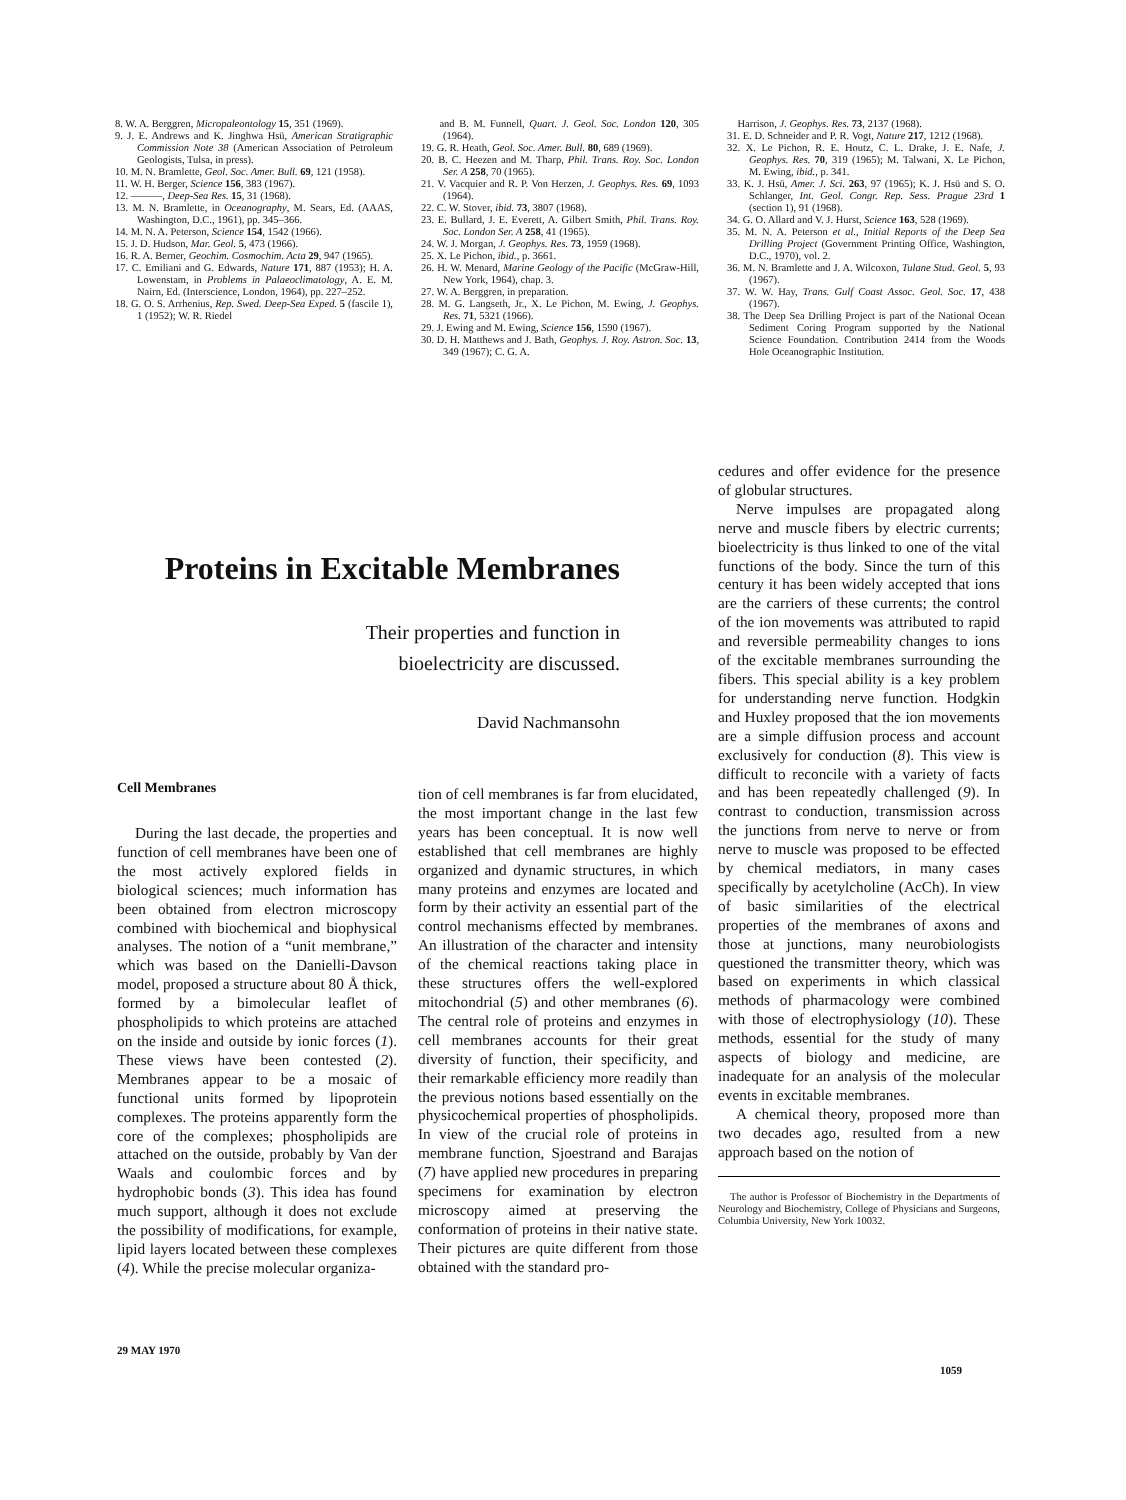8. W. A. Berggren, Micropaleontology 15, 351 (1969).
9. J. E. Andrews and K. Jinghwa Hsü, American Stratigraphic Commission Note 38 (American Association of Petroleum Geologists, Tulsa, in press).
10. M. N. Bramlette, Geol. Soc. Amer. Bull. 69, 121 (1958).
11. W. H. Berger, Science 156, 383 (1967).
12. ———, Deep-Sea Res. 15, 31 (1968).
13. M. N. Bramlette, in Oceanography, M. Sears, Ed. (AAAS, Washington, D.C., 1961), pp. 345–366.
14. M. N. A. Peterson, Science 154, 1542 (1966).
15. J. D. Hudson, Mar. Geol. 5, 473 (1966).
16. R. A. Berner, Geochim. Cosmochim. Acta 29, 947 (1965).
17. C. Emiliani and G. Edwards, Nature 171, 887 (1953); H. A. Lowenstam, in Problems in Palaeoclimatology, A. E. M. Nairn, Ed. (Interscience, London, 1964), pp. 227–252.
18. G. O. S. Arrhenius, Rep. Swed. Deep-Sea Exped. 5 (fascile 1), 1 (1952); W. R. Riedel
and B. M. Funnell, Quart. J. Geol. Soc. London 120, 305 (1964).
19. G. R. Heath, Geol. Soc. Amer. Bull. 80, 689 (1969).
20. B. C. Heezen and M. Tharp, Phil. Trans. Roy. Soc. London Ser. A 258, 70 (1965).
21. V. Vacquier and R. P. Von Herzen, J. Geophys. Res. 69, 1093 (1964).
22. C. W. Stover, ibid. 73, 3807 (1968).
23. E. Bullard, J. E. Everett, A. Gilbert Smith, Phil. Trans. Roy. Soc. London Ser. A 258, 41 (1965).
24. W. J. Morgan, J. Geophys. Res. 73, 1959 (1968).
25. X. Le Pichon, ibid., p. 3661.
26. H. W. Menard, Marine Geology of the Pacific (McGraw-Hill, New York, 1964), chap. 3.
27. W. A. Berggren, in preparation.
28. M. G. Langseth, Jr., X. Le Pichon, M. Ewing, J. Geophys. Res. 71, 5321 (1966).
29. J. Ewing and M. Ewing, Science 156, 1590 (1967).
30. D. H. Matthews and J. Bath, Geophys. J. Roy. Astron. Soc. 13, 349 (1967); C. G. A.
Harrison, J. Geophys. Res. 73, 2137 (1968).
31. E. D. Schneider and P. R. Vogt, Nature 217, 1212 (1968).
32. X. Le Pichon, R. E. Houtz, C. L. Drake, J. E. Nafe, J. Geophys. Res. 70, 319 (1965); M. Talwani, X. Le Pichon, M. Ewing, ibid., p. 341.
33. K. J. Hsü, Amer. J. Sci. 263, 97 (1965); K. J. Hsü and S. O. Schlanger, Int. Geol. Congr. Rep. Sess. Prague 23rd 1 (section 1), 91 (1968).
34. G. O. Allard and V. J. Hurst, Science 163, 528 (1969).
35. M. N. A. Peterson et al., Initial Reports of the Deep Sea Drilling Project (Government Printing Office, Washington, D.C., 1970), vol. 2.
36. M. N. Bramlette and J. A. Wilcoxon, Tulane Stud. Geol. 5, 93 (1967).
37. W. W. Hay, Trans. Gulf Coast Assoc. Geol. Soc. 17, 438 (1967).
38. The Deep Sea Drilling Project is part of the National Ocean Sediment Coring Program supported by the National Science Foundation. Contribution 2414 from the Woods Hole Oceanographic Institution.
Proteins in Excitable Membranes
Their properties and function in
bioelectricity are discussed.
David Nachmansohn
Cell Membranes
During the last decade, the properties and function of cell membranes have been one of the most actively explored fields in biological sciences; much information has been obtained from electron microscopy combined with biochemical and biophysical analyses. The notion of a “unit membrane,” which was based on the Danielli-Davson model, proposed a structure about 80 Å thick, formed by a bimolecular leaflet of phospholipids to which proteins are attached on the inside and outside by ionic forces (1). These views have been contested (2). Membranes appear to be a mosaic of functional units formed by lipoprotein complexes. The proteins apparently form the core of the complexes; phospholipids are attached on the outside, probably by Van der Waals and coulombic forces and by hydrophobic bonds (3). This idea has found much support, although it does not exclude the possibility of modifications, for example, lipid layers located between these complexes (4). While the precise molecular organiza-
tion of cell membranes is far from elucidated, the most important change in the last few years has been conceptual. It is now well established that cell membranes are highly organized and dynamic structures, in which many proteins and enzymes are located and form by their activity an essential part of the control mechanisms effected by membranes. An illustration of the character and intensity of the chemical reactions taking place in these structures offers the well-explored mitochondrial (5) and other membranes (6). The central role of proteins and enzymes in cell membranes accounts for their great diversity of function, their specificity, and their remarkable efficiency more readily than the previous notions based essentially on the physicochemical properties of phospholipids. In view of the crucial role of proteins in membrane function, Sjoestrand and Barajas (7) have applied new procedures in preparing specimens for examination by electron microscopy aimed at preserving the conformation of proteins in their native state. Their pictures are quite different from those obtained with the standard pro-
cedures and offer evidence for the presence of globular structures.
Nerve impulses are propagated along nerve and muscle fibers by electric currents; bioelectricity is thus linked to one of the vital functions of the body. Since the turn of this century it has been widely accepted that ions are the carriers of these currents; the control of the ion movements was attributed to rapid and reversible permeability changes to ions of the excitable membranes surrounding the fibers. This special ability is a key problem for understanding nerve function. Hodgkin and Huxley proposed that the ion movements are a simple diffusion process and account exclusively for conduction (8). This view is difficult to reconcile with a variety of facts and has been repeatedly challenged (9). In contrast to conduction, transmission across the junctions from nerve to nerve or from nerve to muscle was proposed to be effected by chemical mediators, in many cases specifically by acetylcholine (AcCh). In view of basic similarities of the electrical properties of the membranes of axons and those at junctions, many neurobiologists questioned the transmitter theory, which was based on experiments in which classical methods of pharmacology were combined with those of electrophysiology (10). These methods, essential for the study of many aspects of biology and medicine, are inadequate for an analysis of the molecular events in excitable membranes.
A chemical theory, proposed more than two decades ago, resulted from a new approach based on the notion of
The author is Professor of Biochemistry in the Departments of Neurology and Biochemistry, College of Physicians and Surgeons, Columbia University, New York 10032.
29 MAY 1970
1059